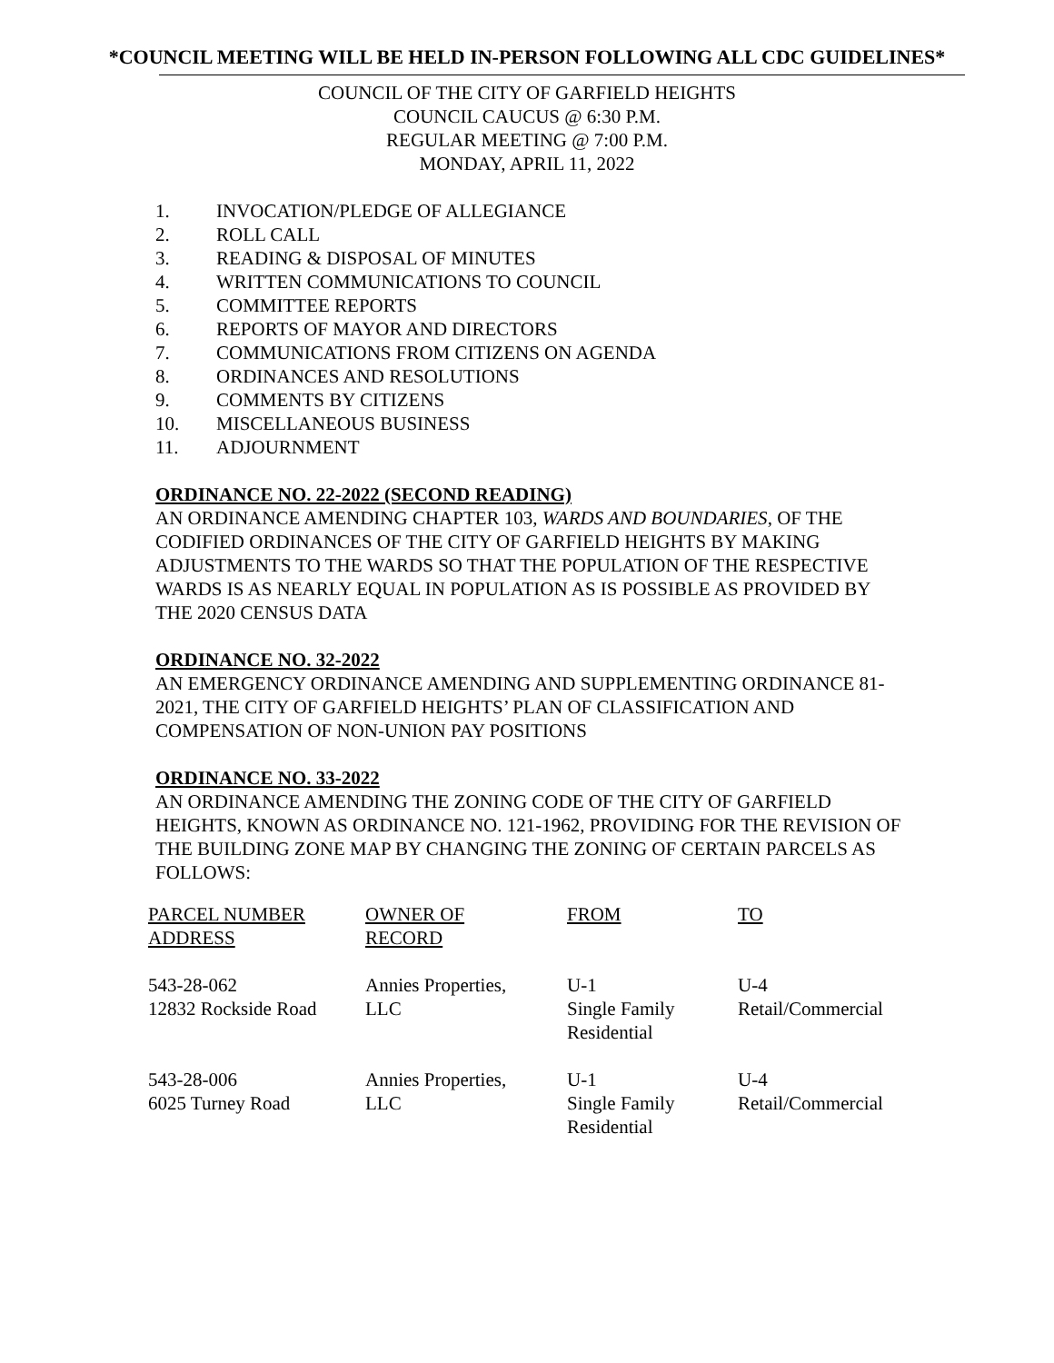*COUNCIL MEETING WILL BE HELD IN-PERSON FOLLOWING ALL CDC GUIDELINES*
COUNCIL OF THE CITY OF GARFIELD HEIGHTS
COUNCIL CAUCUS @ 6:30 P.M.
REGULAR MEETING @ 7:00 P.M.
MONDAY, APRIL 11, 2022
1. INVOCATION/PLEDGE OF ALLEGIANCE
2. ROLL CALL
3. READING & DISPOSAL OF MINUTES
4. WRITTEN COMMUNICATIONS TO COUNCIL
5. COMMITTEE REPORTS
6. REPORTS OF MAYOR AND DIRECTORS
7. COMMUNICATIONS FROM CITIZENS ON AGENDA
8. ORDINANCES AND RESOLUTIONS
9. COMMENTS BY CITIZENS
10. MISCELLANEOUS BUSINESS
11. ADJOURNMENT
ORDINANCE NO. 22-2022 (SECOND READING)
AN ORDINANCE AMENDING CHAPTER 103, WARDS AND BOUNDARIES, OF THE CODIFIED ORDINANCES OF THE CITY OF GARFIELD HEIGHTS BY MAKING ADJUSTMENTS TO THE WARDS SO THAT THE POPULATION OF THE RESPECTIVE WARDS IS AS NEARLY EQUAL IN POPULATION AS IS POSSIBLE AS PROVIDED BY THE 2020 CENSUS DATA
ORDINANCE NO. 32-2022
AN EMERGENCY ORDINANCE AMENDING AND SUPPLEMENTING ORDINANCE 81-2021, THE CITY OF GARFIELD HEIGHTS’ PLAN OF CLASSIFICATION AND COMPENSATION OF NON-UNION PAY POSITIONS
ORDINANCE NO. 33-2022
AN ORDINANCE AMENDING THE ZONING CODE OF THE CITY OF GARFIELD HEIGHTS, KNOWN AS ORDINANCE NO. 121-1962, PROVIDING FOR THE REVISION OF THE BUILDING ZONE MAP BY CHANGING THE ZONING OF CERTAIN PARCELS AS FOLLOWS:
| PARCEL NUMBER ADDRESS | OWNER OF RECORD | FROM | TO |
| 543-28-062 12832 Rockside Road | Annies Properties, LLC | U-1 Single Family Residential | U-4 Retail/Commercial |
| 543-28-006 6025 Turney Road | Annies Properties, LLC | U-1 Single Family Residential | U-4 Retail/Commercial |